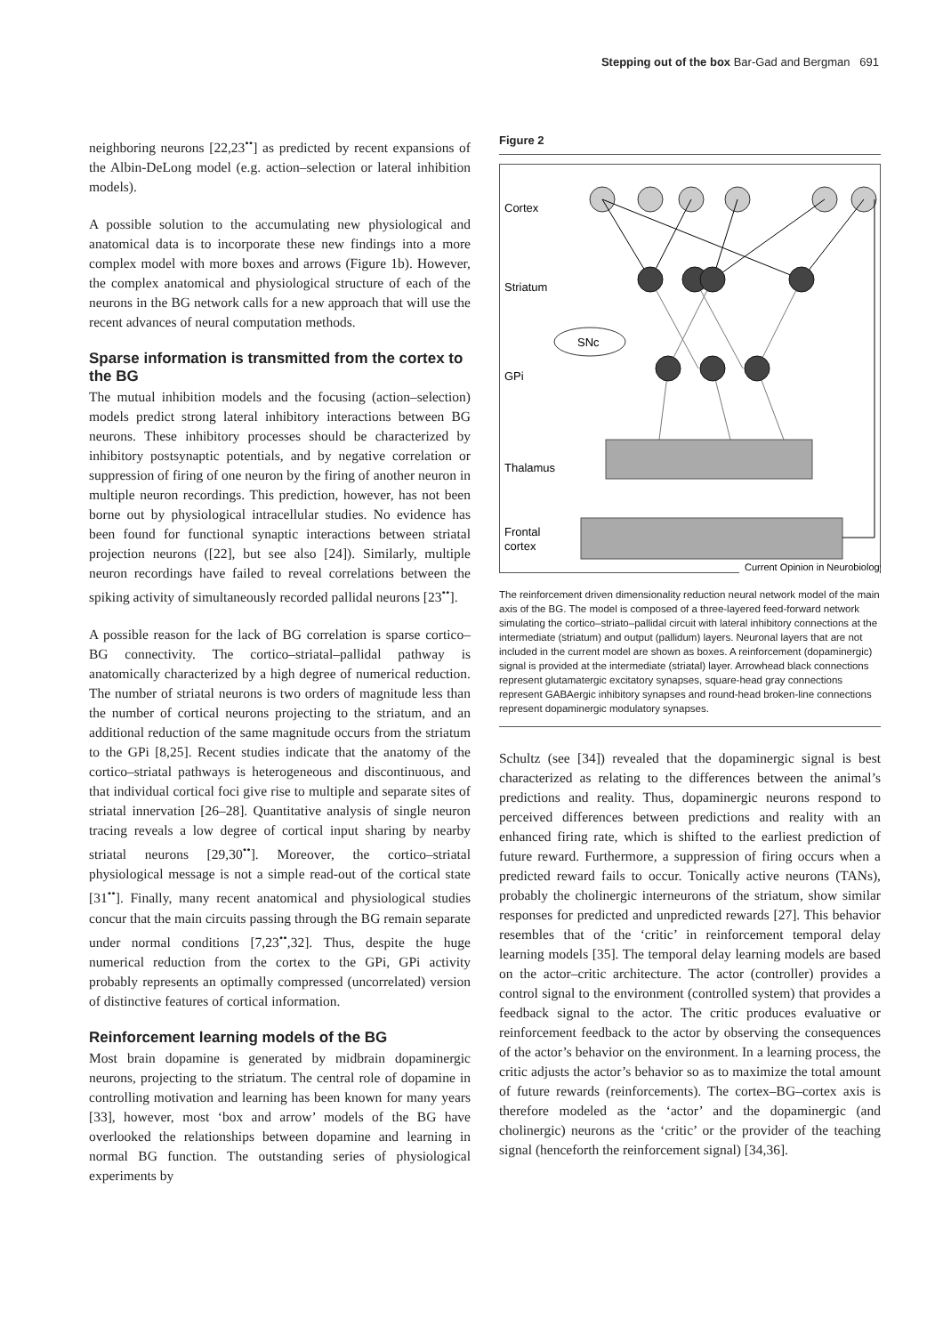Stepping out of the box Bar-Gad and Bergman 691
neighboring neurons [22,23<sup>••</sup>] as predicted by recent expansions of the Albin-DeLong model (e.g. action–selection or lateral inhibition models).
A possible solution to the accumulating new physiological and anatomical data is to incorporate these new findings into a more complex model with more boxes and arrows (Figure 1b). However, the complex anatomical and physiological structure of each of the neurons in the BG network calls for a new approach that will use the recent advances of neural computation methods.
Sparse information is transmitted from the cortex to the BG
The mutual inhibition models and the focusing (action–selection) models predict strong lateral inhibitory interactions between BG neurons. These inhibitory processes should be characterized by inhibitory postsynaptic potentials, and by negative correlation or suppression of firing of one neuron by the firing of another neuron in multiple neuron recordings. This prediction, however, has not been borne out by physiological intracellular studies. No evidence has been found for functional synaptic interactions between striatal projection neurons ([22], but see also [24]). Similarly, multiple neuron recordings have failed to reveal correlations between the spiking activity of simultaneously recorded pallidal neurons [23<sup>••</sup>].
A possible reason for the lack of BG correlation is sparse cortico–BG connectivity. The cortico–striatal–pallidal pathway is anatomically characterized by a high degree of numerical reduction. The number of striatal neurons is two orders of magnitude less than the number of cortical neurons projecting to the striatum, and an additional reduction of the same magnitude occurs from the striatum to the GPi [8,25]. Recent studies indicate that the anatomy of the cortico–striatal pathways is heterogeneous and discontinuous, and that individual cortical foci give rise to multiple and separate sites of striatal innervation [26–28]. Quantitative analysis of single neuron tracing reveals a low degree of cortical input sharing by nearby striatal neurons [29,30<sup>••</sup>]. Moreover, the cortico–striatal physiological message is not a simple read-out of the cortical state [31<sup>••</sup>]. Finally, many recent anatomical and physiological studies concur that the main circuits passing through the BG remain separate under normal conditions [7,23<sup>••</sup>,32]. Thus, despite the huge numerical reduction from the cortex to the GPi, GPi activity probably represents an optimally compressed (uncorrelated) version of distinctive features of cortical information.
Reinforcement learning models of the BG
Most brain dopamine is generated by midbrain dopaminergic neurons, projecting to the striatum. The central role of dopamine in controlling motivation and learning has been known for many years [33], however, most ‘box and arrow’ models of the BG have overlooked the relationships between dopamine and learning in normal BG function. The outstanding series of physiological experiments by
Figure 2
Cortex
Striatum
GPi
Thalamus
Frontal
cortex
SNc
Current Opinion in Neurobiology
The reinforcement driven dimensionality reduction neural network model of the main axis of the BG. The model is composed of a three-layered feed-forward network simulating the cortico–striato–pallidal circuit with lateral inhibitory connections at the intermediate (striatum) and output (pallidum) layers. Neuronal layers that are not included in the current model are shown as boxes. A reinforcement (dopaminergic) signal is provided at the intermediate (striatal) layer. Arrowhead black connections represent glutamatergic excitatory synapses, square-head gray connections represent GABAergic inhibitory synapses and round-head broken-line connections represent dopaminergic modulatory synapses.
Schultz (see [34]) revealed that the dopaminergic signal is best characterized as relating to the differences between the animal’s predictions and reality. Thus, dopaminergic neurons respond to perceived differences between predictions and reality with an enhanced firing rate, which is shifted to the earliest prediction of future reward. Furthermore, a suppression of firing occurs when a predicted reward fails to occur. Tonically active neurons (TANs), probably the cholinergic interneurons of the striatum, show similar responses for predicted and unpredicted rewards [27]. This behavior resembles that of the ‘critic’ in reinforcement temporal delay learning models [35]. The temporal delay learning models are based on the actor–critic architecture. The actor (controller) provides a control signal to the environment (controlled system) that provides a feedback signal to the actor. The critic produces evaluative or reinforcement feedback to the actor by observing the consequences of the actor’s behavior on the environment. In a learning process, the critic adjusts the actor’s behavior so as to maximize the total amount of future rewards (reinforcements). The cortex–BG–cortex axis is therefore modeled as the ‘actor’ and the dopaminergic (and cholinergic) neurons as the ‘critic’ or the provider of the teaching signal (henceforth the reinforcement signal) [34,36].